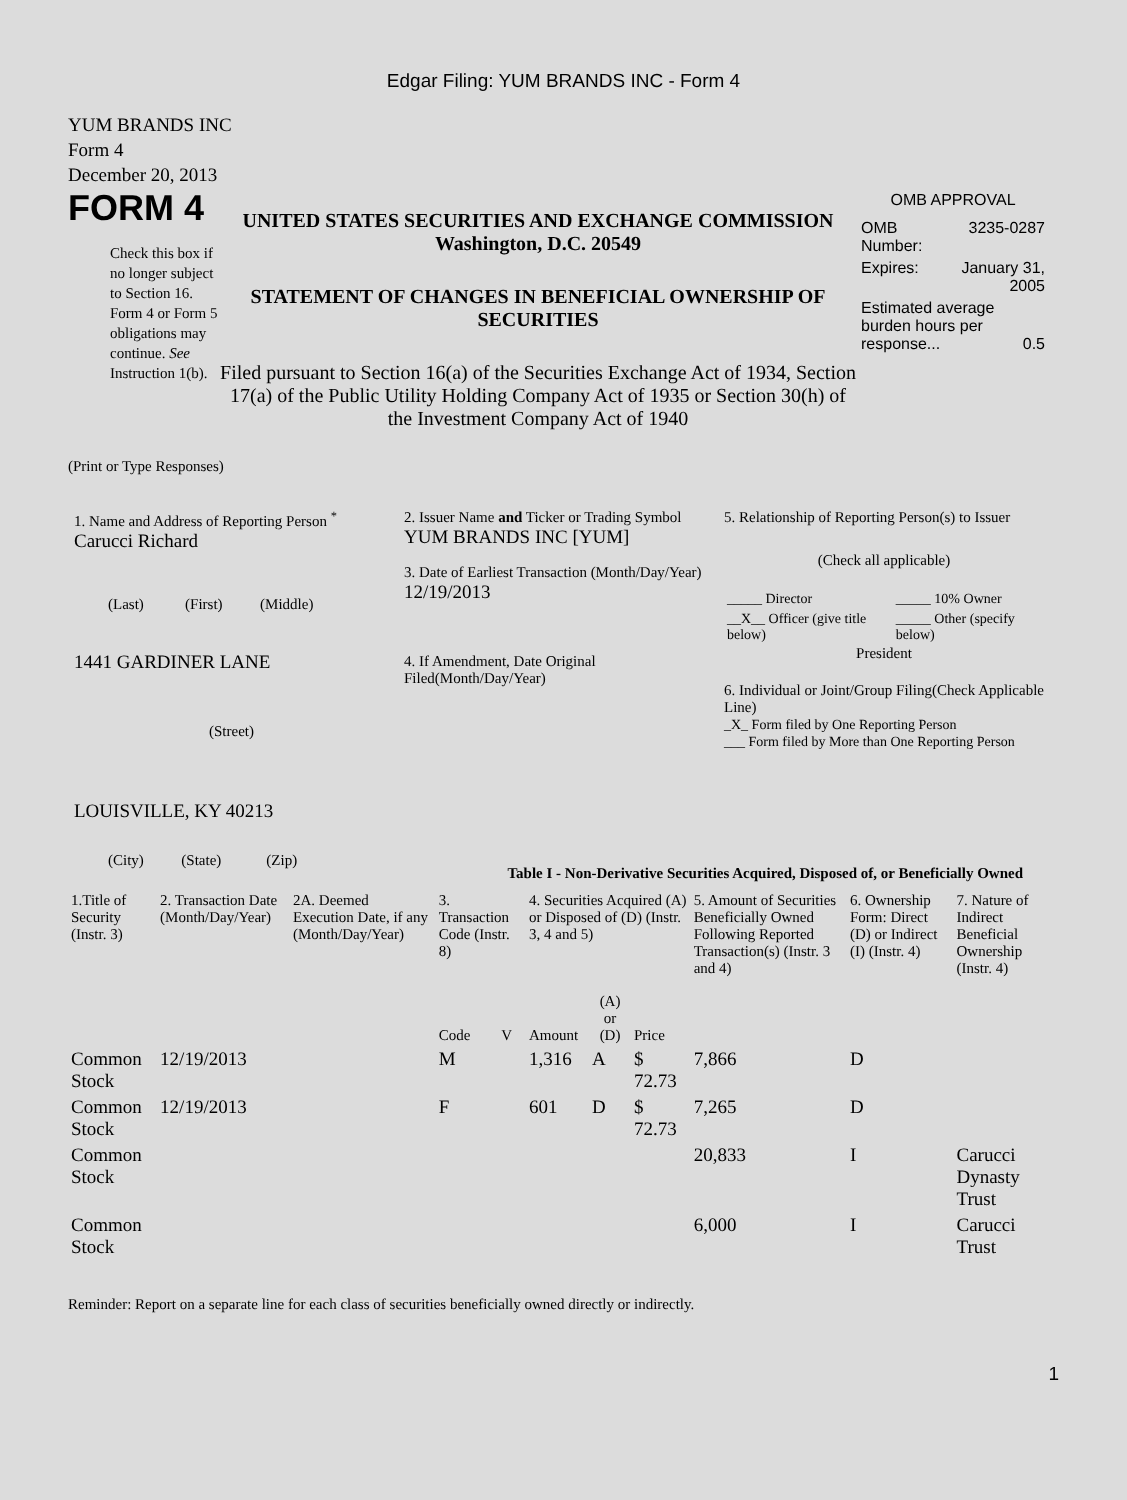Edgar Filing: YUM BRANDS INC - Form 4
YUM BRANDS INC
Form 4
December 20, 2013
FORM 4
Check this box if no longer subject to Section 16. Form 4 or Form 5 obligations may continue. See Instruction 1(b).
UNITED STATES SECURITIES AND EXCHANGE COMMISSION
Washington, D.C. 20549
STATEMENT OF CHANGES IN BENEFICIAL OWNERSHIP OF SECURITIES
Filed pursuant to Section 16(a) of the Securities Exchange Act of 1934, Section 17(a) of the Public Utility Holding Company Act of 1935 or Section 30(h) of the Investment Company Act of 1940
OMB APPROVAL
| OMB Number: | 3235-0287 |
| Expires: | January 31, 2005 |
| Estimated average burden hours per response... 0.5 | |
(Print or Type Responses)
1. Name and Address of Reporting Person <sup>*</sup>
Carucci Richard
(Last) (First) (Middle)
1441 GARDINER LANE
(Street)
LOUISVILLE, KY 40213
(City) (State) (Zip)
2. Issuer Name and Ticker or Trading Symbol
YUM BRANDS INC [YUM]
3. Date of Earliest Transaction (Month/Day/Year)
12/19/2013
4. If Amendment, Date Original Filed(Month/Day/Year)
5. Relationship of Reporting Person(s) to Issuer
(Check all applicable)
| _____ Director | _____ 10% Owner |
| __X__ Officer (give title below) | _____ Other (specify below) |
President
6. Individual or Joint/Group Filing(Check Applicable Line)
_X_ Form filed by One Reporting Person
___ Form filed by More than One Reporting Person
Table I - Non-Derivative Securities Acquired, Disposed of, or Beneficially Owned
| 1.Title of Security (Instr. 3) | 2. Transaction Date (Month/Day/Year) | 2A. Deemed Execution Date, if any (Month/Day/Year) | 3. Transaction Code (Instr. 8) | | 4. Securities Acquired (A) or Disposed of (D) (Instr. 3, 4 and 5) | | | 5. Amount of Securities Beneficially Owned Following Reported Transaction(s) (Instr. 3 and 4) | 6. Ownership Form: Direct (D) or Indirect (I) (Instr. 4) | 7. Nature of Indirect Beneficial Ownership (Instr. 4) |
| --- | --- | --- | --- | --- | --- | --- | --- | --- | --- | --- |
| | | | Code | V | Amount | (A) or (D) | Price | | | |
| Common Stock | 12/19/2013 | | M | | 1,316 | A | $ 72.73 | 7,866 | D | |
| Common Stock | 12/19/2013 | | F | | 601 | D | $ 72.73 | 7,265 | D | |
| Common Stock | | | | | | | | 20,833 | I | Carucci Dynasty Trust |
| Common Stock | | | | | | | | 6,000 | I | Carucci Trust |
Reminder: Report on a separate line for each class of securities beneficially owned directly or indirectly.
1